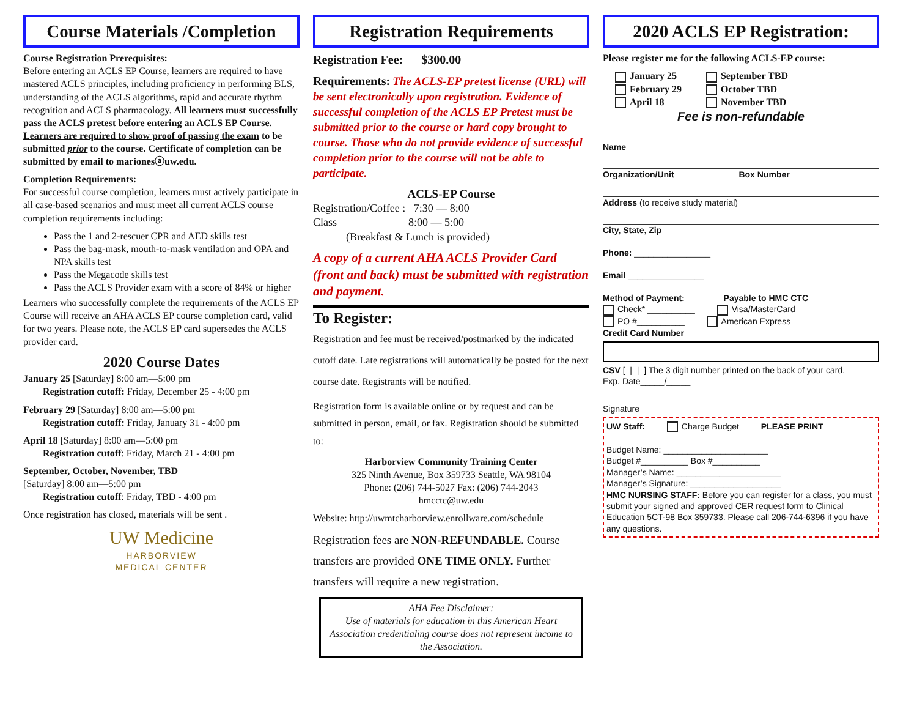Course Materials /Completion
Course Registration Prerequisites:
Before entering an ACLS EP Course, learners are required to have mastered ACLS principles, including proficiency in performing BLS, understanding of the ACLS algorithms, rapid and accurate rhythm recognition and ACLS pharmacology. All learners must successfully pass the ACLS pretest before entering an ACLS EP Course. Learners are required to show proof of passing the exam to be submitted prior to the course. Certificate of completion can be submitted by email to marionesⓐuw.edu.
Completion Requirements:
For successful course completion, learners must actively participate in all case-based scenarios and must meet all current ACLS course completion requirements including:
Pass the 1 and 2-rescuer CPR and AED skills test
Pass the bag-mask, mouth-to-mask ventilation and OPA and NPA skills test
Pass the Megacode skills test
Pass the ACLS Provider exam with a score of 84% or higher
Learners who successfully complete the requirements of the ACLS EP Course will receive an AHA ACLS EP course completion card, valid for two years. Please note, the ACLS EP card supersedes the ACLS provider card.
2020 Course Dates
January 25 [Saturday] 8:00 am—5:00 pm
  Registration cutoff: Friday, December 25 - 4:00 pm
February 29 [Saturday] 8:00 am—5:00 pm
  Registration cutoff: Friday, January 31 - 4:00 pm
April 18 [Saturday] 8:00 am—5:00 pm
  Registration cutoff: Friday, March 21 - 4:00 pm
September, October, November, TBD
[Saturday] 8:00 am—5:00 pm
  Registration cutoff: Friday, TBD - 4:00 pm
Once registration has closed, materials will be sent .
UW Medicine
HARBORVIEW
MEDICAL CENTER
Registration Requirements
Registration Fee:   $300.00
Requirements: The ACLS-EP pretest license (URL) will be sent electronically upon registration. Evidence of successful completion of the ACLS EP Pretest must be submitted prior to the course or hard copy brought to course. Those who do not provide evidence of successful completion prior to the course will not be able to participate.
ACLS-EP Course
Registration/Coffee : 7:30 — 8:00
Class        8:00 — 5:00
   (Breakfast & Lunch is provided)
A copy of a current AHA ACLS Provider Card (front and back) must be submitted with registration and payment.
To Register:
Registration and fee must be received/postmarked by the indicated cutoff date. Late registrations will automatically be posted for the next course date. Registrants will be notified.
Registration form is available online or by request and can be submitted in person, email, or fax. Registration should be submitted to:
Harborview Community Training Center
325 Ninth Avenue, Box 359733 Seattle, WA 98104
Phone: (206) 744-5027 Fax: (206) 744-2043
hmcctc@uw.edu
Website: http://uwmtcharborview.enrollware.com/schedule
Registration fees are NON-REFUNDABLE. Course transfers are provided ONE TIME ONLY. Further transfers will require a new registration.
AHA Fee Disclaimer:
Use of materials for education in this American Heart Association credentialing course does not represent income to the Association.
2020 ACLS EP Registration:
Please register me for the following ACLS-EP course:
January 25
February 29
April 18
September TBD
October TBD
November TBD
Fee is non-refundable
Name
Organization/Unit         Box Number
Address (to receive study material)
City, State, Zip
Phone: ________________
Email ________________
Method of Payment:      Payable to HMC CTC
Check* __________    Visa/MasterCard
PO #__________    American Express
Credit Card Number
CSV [ | | ] The 3 digit number printed on the back of your card.
Exp. Date_____/_____
Signature
UW Staff:    Charge Budget    PLEASE PRINT
Budget Name: ______________________
Budget #__________ Box #__________
Manager’s Name: ______________________
Manager’s Signature: ___________________
HMC NURSING STAFF: Before you can register for a class, you must submit your signed and approved CER request form to Clinical Education 5CT-98 Box 359733. Please call 206-744-6396 if you have any questions.